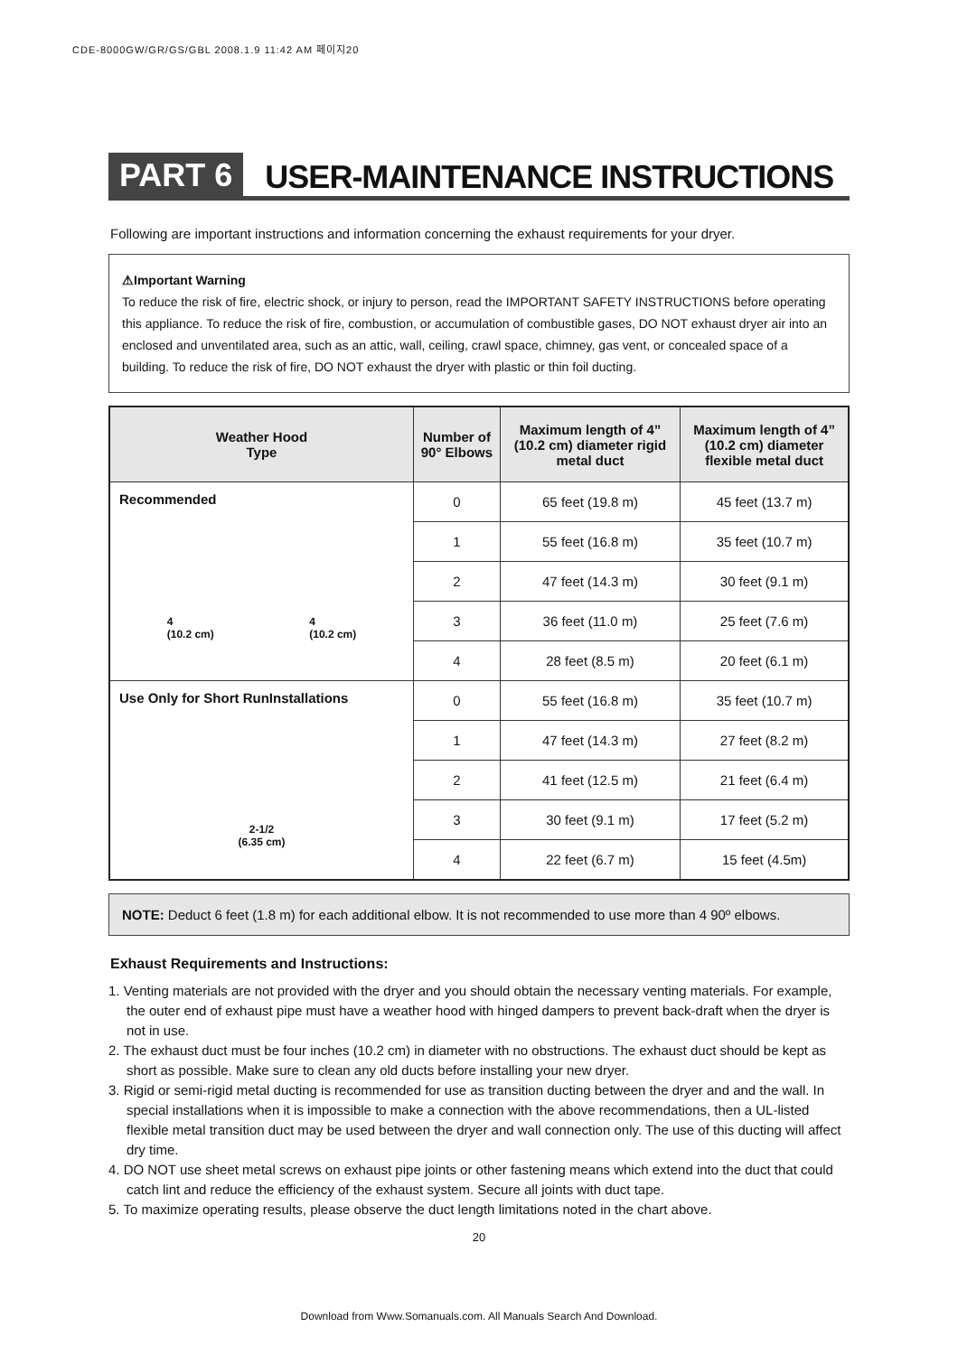CDE-8000GW/GR/GS/GBL 2008.1.9 11:42 AM 페이지20
PART 6
USER-MAINTENANCE INSTRUCTIONS
Following are important instructions and information concerning the exhaust requirements for your dryer.
⚠Important Warning
To reduce the risk of fire, electric shock, or injury to person, read the IMPORTANT SAFETY INSTRUCTIONS before operating this appliance. To reduce the risk of fire, combustion, or accumulation of combustible gases, DO NOT exhaust dryer air into an enclosed and unventilated area, such as an attic, wall, ceiling, crawl space, chimney, gas vent, or concealed space of a building. To reduce the risk of fire, DO NOT exhaust the dryer with plastic or thin foil ducting.
| Weather Hood Type | Number of 90° Elbows | Maximum length of 4” (10.2 cm) diameter rigid metal duct | Maximum length of 4” (10.2 cm) diameter flexible metal duct |
| --- | --- | --- | --- |
| Recommended 4 (10.2 cm) 4 (10.2 cm) | 0 | 65 feet (19.8 m) | 45 feet (13.7 m) |
| | 1 | 55 feet (16.8 m) | 35 feet (10.7 m) |
| | 2 | 47 feet (14.3 m) | 30 feet (9.1 m) |
| | 3 | 36 feet (11.0 m) | 25 feet (7.6 m) |
| | 4 | 28 feet (8.5 m) | 20 feet (6.1 m) |
| Use Only for Short RunInstallations 2-1/2 (6.35 cm) | 0 | 55 feet (16.8 m) | 35 feet (10.7 m) |
| | 1 | 47 feet (14.3 m) | 27 feet (8.2 m) |
| | 2 | 41 feet (12.5 m) | 21 feet (6.4 m) |
| | 3 | 30 feet (9.1 m) | 17 feet (5.2 m) |
| | 4 | 22 feet (6.7 m) | 15 feet (4.5m) |
NOTE: Deduct 6 feet (1.8 m) for each additional elbow. It is not recommended to use more than 4 90º elbows.
Exhaust Requirements and Instructions:
1. Venting materials are not provided with the dryer and you should obtain the necessary venting materials. For example, the outer end of exhaust pipe must have a weather hood with hinged dampers to prevent back-draft when the dryer is not in use.
2. The exhaust duct must be four inches (10.2 cm) in diameter with no obstructions. The exhaust duct should be kept as short as possible. Make sure to clean any old ducts before installing your new dryer.
3. Rigid or semi-rigid metal ducting is recommended for use as transition ducting between the dryer and and the wall. In special installations when it is impossible to make a connection with the above recommendations, then a UL-listed flexible metal transition duct may be used between the dryer and wall connection only. The use of this ducting will affect dry time.
4. DO NOT use sheet metal screws on exhaust pipe joints or other fastening means which extend into the duct that could catch lint and reduce the efficiency of the exhaust system. Secure all joints with duct tape.
5. To maximize operating results, please observe the duct length limitations noted in the chart above.
20
Download from Www.Somanuals.com. All Manuals Search And Download.